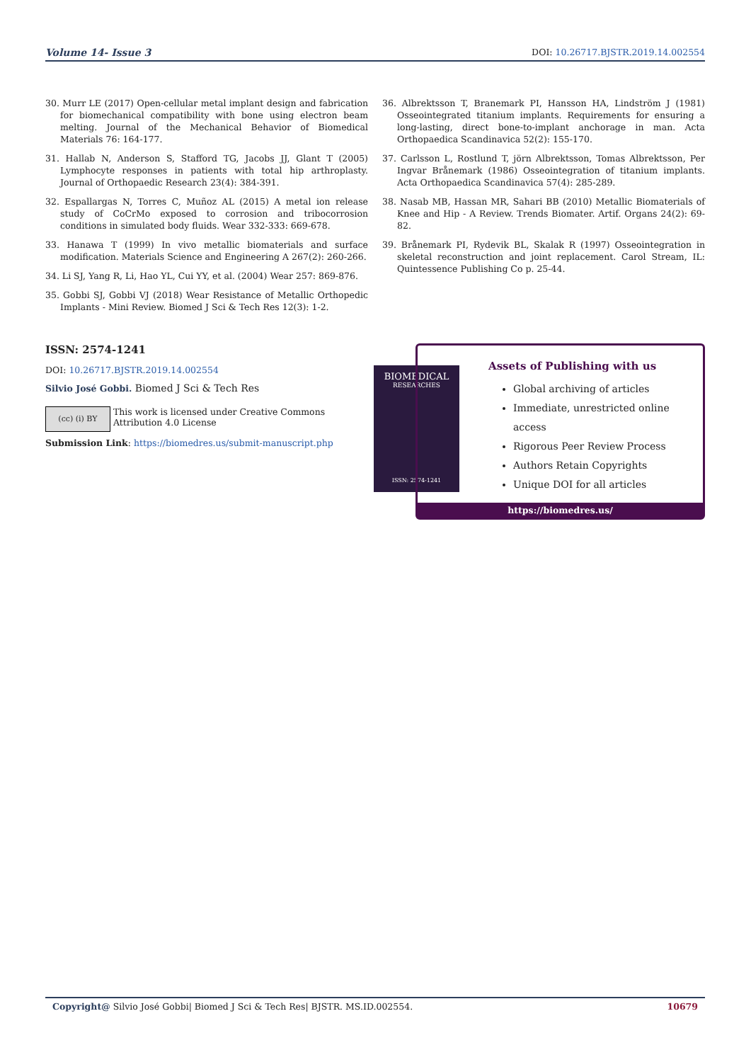Volume 14- Issue 3 DOI: 10.26717.BJSTR.2019.14.002554
30. Murr LE (2017) Open-cellular metal implant design and fabrication for biomechanical compatibility with bone using electron beam melting. Journal of the Mechanical Behavior of Biomedical Materials 76: 164-177.
31. Hallab N, Anderson S, Stafford TG, Jacobs JJ, Glant T (2005) Lymphocyte responses in patients with total hip arthroplasty. Journal of Orthopaedic Research 23(4): 384-391.
32. Espallargas N, Torres C, Muñoz AL (2015) A metal ion release study of CoCrMo exposed to corrosion and tribocorrosion conditions in simulated body fluids. Wear 332-333: 669-678.
33. Hanawa T (1999) In vivo metallic biomaterials and surface modification. Materials Science and Engineering A 267(2): 260-266.
34. Li SJ, Yang R, Li, Hao YL, Cui YY, et al. (2004) Wear 257: 869-876.
35. Gobbi SJ, Gobbi VJ (2018) Wear Resistance of Metallic Orthopedic Implants - Mini Review. Biomed J Sci & Tech Res 12(3): 1-2.
36. Albrektsson T, Branemark PI, Hansson HA, Lindström J (1981) Osseointegrated titanium implants. Requirements for ensuring a long-lasting, direct bone-to-implant anchorage in man. Acta Orthopaedica Scandinavica 52(2): 155-170.
37. Carlsson L, Rostlund T, jörn Albrektsson, Tomas Albrektsson, Per Ingvar Brånemark (1986) Osseointegration of titanium implants. Acta Orthopaedica Scandinavica 57(4): 285-289.
38. Nasab MB, Hassan MR, Sahari BB (2010) Metallic Biomaterials of Knee and Hip - A Review. Trends Biomater. Artif. Organs 24(2): 69-82.
39. Brånemark PI, Rydevik BL, Skalak R (1997) Osseointegration in skeletal reconstruction and joint replacement. Carol Stream, IL: Quintessence Publishing Co p. 25-44.
ISSN: 2574-1241
DOI: 10.26717.BJSTR.2019.14.002554
Silvio José Gobbi. Biomed J Sci & Tech Res
(cc) (i) BY
This work is licensed under Creative Commons Attribution 4.0 License
Submission Link: https://biomedres.us/submit-manuscript.php
BIOMEDICAL
RESEARCHES
ISSN: 2574-1241
Assets of Publishing with us
Global archiving of articles
Immediate, unrestricted online access
Rigorous Peer Review Process
Authors Retain Copyrights
Unique DOI for all articles
https://biomedres.us/
Copyright@ Silvio José Gobbi| Biomed J Sci & Tech Res| BJSTR. MS.ID.002554. 10679